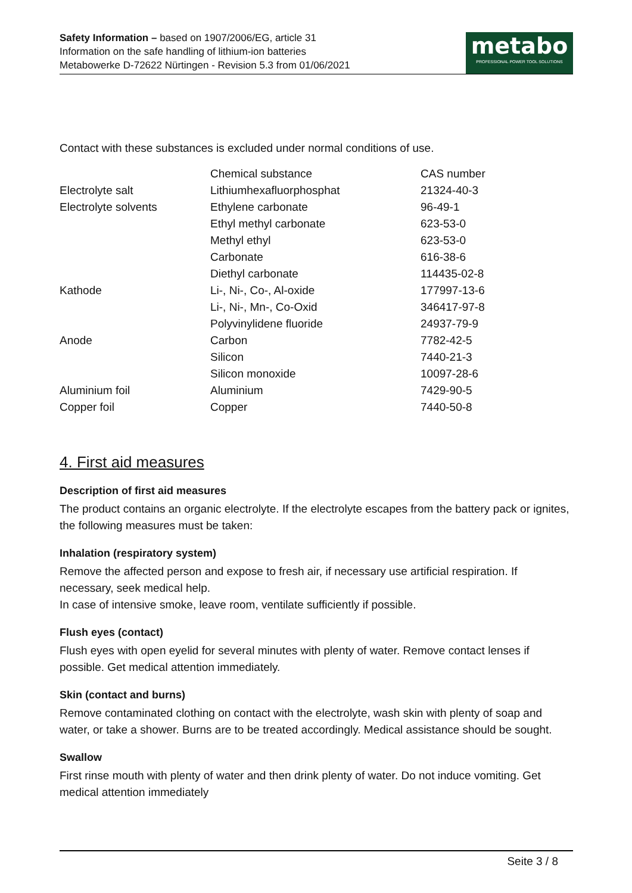Safety Information – based on 1907/2006/EG, article 31
Information on the safe handling of lithium-ion batteries
Metabowerke D-72622 Nürtingen - Revision 5.3 from 01/06/2021
metabo
PROFESSIONAL POWER TOOL SOLUTIONS
Contact with these substances is excluded under normal conditions of use.
| | Chemical substance | CAS number |
| --- | --- | --- |
| Electrolyte salt | Lithiumhexafluorphosphat | 21324-40-3 |
| Electrolyte solvents | Ethylene carbonate | 96-49-1 |
| | Ethyl methyl carbonate | 623-53-0 |
| | Methyl ethyl | 623-53-0 |
| | Carbonate | 616-38-6 |
| | Diethyl carbonate | 114435-02-8 |
| Kathode | Li-, Ni-, Co-, Al-oxide | 177997-13-6 |
| | Li-, Ni-, Mn-, Co-Oxid | 346417-97-8 |
| | Polyvinylidene fluoride | 24937-79-9 |
| Anode | Carbon | 7782-42-5 |
| | Silicon | 7440-21-3 |
| | Silicon monoxide | 10097-28-6 |
| Aluminium foil | Aluminium | 7429-90-5 |
| Copper foil | Copper | 7440-50-8 |
4. First aid measures
Description of first aid measures
The product contains an organic electrolyte. If the electrolyte escapes from the battery pack or ignites, the following measures must be taken:
Inhalation (respiratory system)
Remove the affected person and expose to fresh air, if necessary use artificial respiration. If necessary, seek medical help.
In case of intensive smoke, leave room, ventilate sufficiently if possible.
Flush eyes (contact)
Flush eyes with open eyelid for several minutes with plenty of water. Remove contact lenses if possible. Get medical attention immediately.
Skin (contact and burns)
Remove contaminated clothing on contact with the electrolyte, wash skin with plenty of soap and water, or take a shower. Burns are to be treated accordingly. Medical assistance should be sought.
Swallow
First rinse mouth with plenty of water and then drink plenty of water. Do not induce vomiting. Get medical attention immediately
Seite 3 / 8